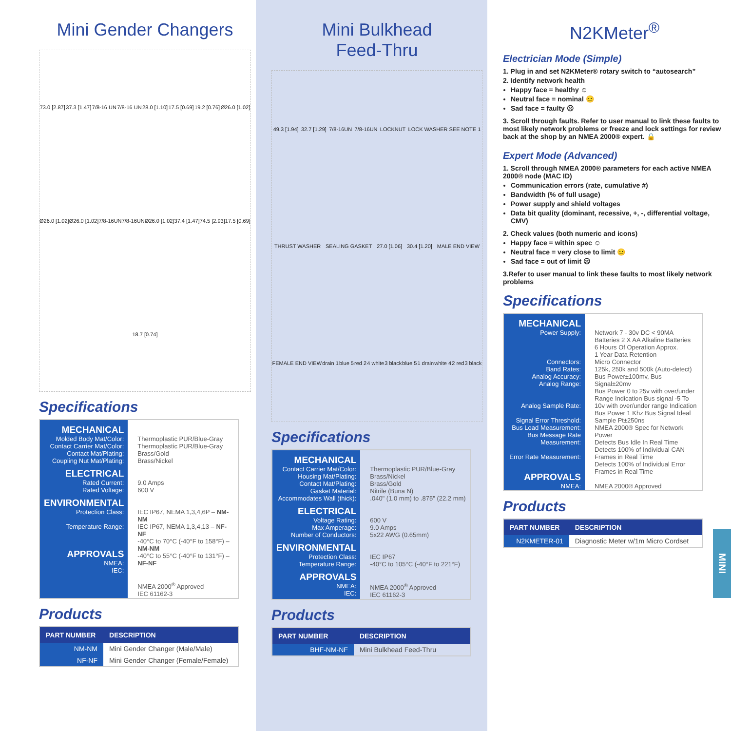Mini Gender Changers
73.0 [2.87] 37.3 [1.47] 7/8-16 UN 7/8-16 UN 28.0 [1.10] 17.5 [0.69] 19.2 [0.76] Ø26.0 [1.02] Ø26.0 [1.02] Ø26.0 [1.02] 7/8-16UN 7/8-16UN Ø26.0 [1.02] 37.4 [1.47] 74.5 [2.93] 17.5 [0.69] 18.7 [0.74]
Specifications
| MECHANICAL Molded Body Mat/Color: Contact Carrier Mat/Color: Contact Mat/Plating: Coupling Nut Mat/Plating: ELECTRICAL Rated Current: Rated Voltage: ENVIRONMENTAL Protection Class: Temperature Range: APPROVALS NMEA: IEC: | Thermoplastic PUR/Blue-Gray Thermoplastic PUR/Blue-Gray Brass/Gold Brass/Nickel 9.0 Amps 600 V IEC IP67, NEMA 1,3,4,6P – NM-NM IEC IP67, NEMA 1,3,4,13 – NF-NF -40°C to 70°C (-40°F to 158°F) – NM-NM -40°C to 55°C (-40°F to 131°F) – NF-NF NMEA 2000<sup>®</sup> Approved IEC 61162-3 |
Products
| PART NUMBER | DESCRIPTION |
| --- | --- |
| NM-NM | Mini Gender Changer (Male/Male) |
| NF-NF | Mini Gender Changer (Female/Female) |
Mini Bulkhead
Feed-Thru
49.3 [1.94] 32.7 [1.29] 7/8-16UN 7/8-16UN LOCKNUT LOCK WASHER SEE NOTE 1 THRUST WASHER SEALING GASKET 27.0 [1.06] 30.4 [1.20] MALE END VIEW FEMALE END VIEW drain 1 blue 5 red 2 4 white 3 black blue 5 1 drain white 4 2 red 3 black
Specifications
| MECHANICAL Contact Carrier Mat/Color: Housing Mat/Plating: Contact Mat/Plating: Gasket Material: Accommodates Wall (thick): ELECTRICAL Voltage Rating: Max Amperage: Number of Conductors: ENVIRONMENTAL Protection Class: Temperature Range: APPROVALS NMEA: IEC: | Thermoplastic PUR/Blue-Gray Brass/Nickel Brass/Gold Nitrile (Buna N) .040" (1.0 mm) to .875" (22.2 mm) 600 V 9.0 Amps 5x22 AWG (0.65mm) IEC IP67 -40°C to 105°C (-40°F to 221°F) NMEA 2000<sup>®</sup> Approved IEC 61162-3 |
Products
| PART NUMBER | DESCRIPTION |
| --- | --- |
| BHF-NM-NF | Mini Bulkhead Feed-Thru |
N2KMeter<sup>®</sup>
Electrician Mode (Simple)
1. Plug in and set N2KMeter® rotary switch to “autosearch”
2. Identify network health
Happy face = healthy ☺
Neutral face = nominal 😐
Sad face = faulty ☹
3. Scroll through faults. Refer to user manual to link these faults to most likely network problems or freeze and lock settings for review back at the shop by an NMEA 2000® expert. 🔒
Expert Mode (Advanced)
1. Scroll through NMEA 2000® parameters for each active NMEA 2000® node (MAC ID)
Communication errors (rate, cumulative #)
Bandwidth (% of full usage)
Power supply and shield voltages
Data bit quality (dominant, recessive, +, -, differential voltage, CMV)
2. Check values (both numeric and icons)
Happy face = within spec ☺
Neutral face = very close to limit 😐
Sad face = out of limit ☹
3.Refer to user manual to link these faults to most likely network problems
Specifications
| MECHANICAL Power Supply: Connectors: Band Rates: Analog Accuracy: Analog Range: Analog Sample Rate: Signal Error Threshold: Bus Load Measurement: Bus Message Rate Measurement: Error Rate Measurement: APPROVALS NMEA: | Network 7 - 30v DC < 90MA Batteries 2 X AA Alkaline Batteries 6 Hours Of Operation Approx. 1 Year Data Retention Micro Connector 125k, 250k and 500k (Auto-detect) Bus Power±100mv, Bus Signal±20mv Bus Power 0 to 25v with over/under Range Indication Bus signal -5 To 10v with over/under range Indication Bus Power 1 Khz Bus Signal Ideal Sample Pt±250ns NMEA 2000® Spec for Network Power Detects Bus Idle In Real Time Detects 100% of Individual CAN Frames in Real Time Detects 100% of Individual Error Frames in Real Time NMEA 2000® Approved |
Products
| PART NUMBER | DESCRIPTION |
| --- | --- |
| N2KMETER-01 | Diagnostic Meter w/1m Micro Cordset |
MINI